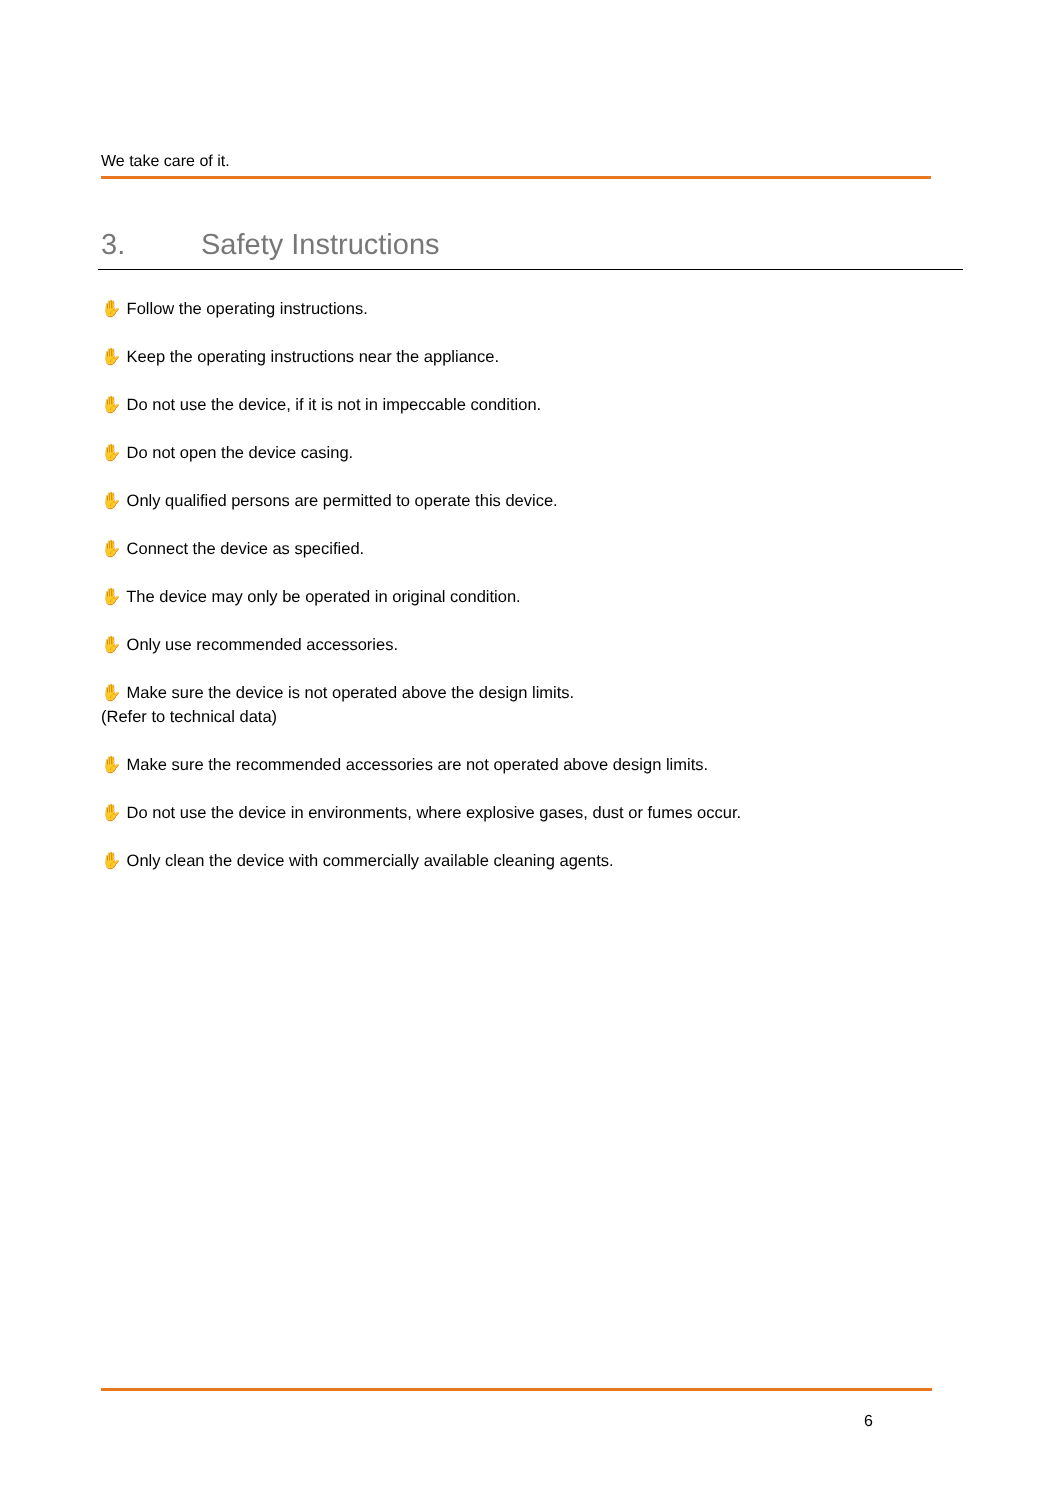We take care of it.
3. Safety Instructions
✋ Follow the operating instructions.
✋ Keep the operating instructions near the appliance.
✋ Do not use the device, if it is not in impeccable condition.
✋ Do not open the device casing.
✋ Only qualified persons are permitted to operate this device.
✋ Connect the device as specified.
✋ The device may only be operated in original condition.
✋ Only use recommended accessories.
✋ Make sure the device is not operated above the design limits.
(Refer to technical data)
✋ Make sure the recommended accessories are not operated above design limits.
✋ Do not use the device in environments, where explosive gases, dust or fumes occur.
✋ Only clean the device with commercially available cleaning agents.
6